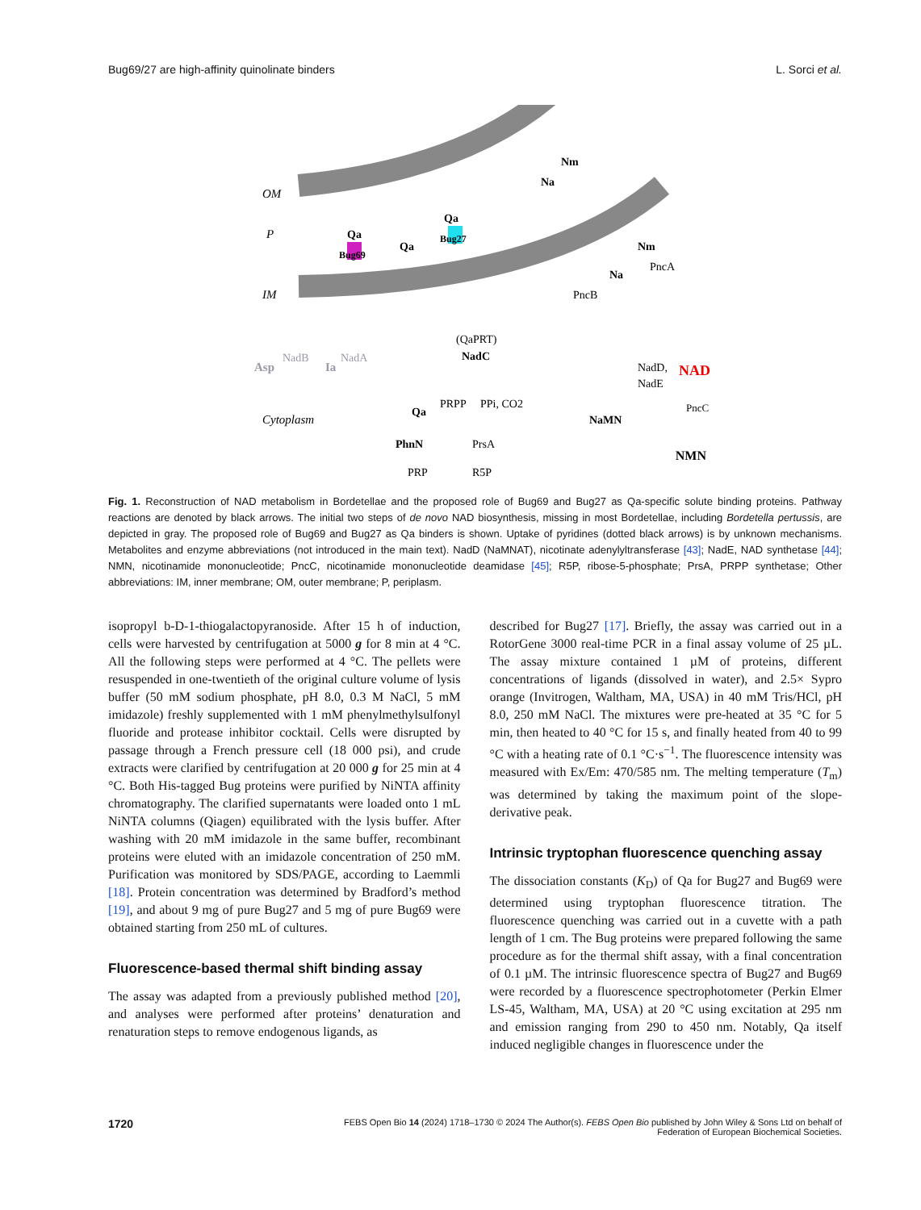Bug69/27 are high-affinity quinolinate binders L. Sorci et al.
OM
P
IM
Cytoplasm
Qa
Bug69
Qa
Bug27
Qa
Nm
Na
Nm
PncA
Na
PncB
Asp
NadB
Ia
NadA
Qa
(QaPRT)
NadC
PRPP
PPi, CO2
PhnN
PrsA
PRP
R5P
NaMN
NadD,
NadE
NAD
PncC
NMN
Fig. 1. Reconstruction of NAD metabolism in Bordetellae and the proposed role of Bug69 and Bug27 as Qa-specific solute binding proteins. Pathway reactions are denoted by black arrows. The initial two steps of de novo NAD biosynthesis, missing in most Bordetellae, including Bordetella pertussis, are depicted in gray. The proposed role of Bug69 and Bug27 as Qa binders is shown. Uptake of pyridines (dotted black arrows) is by unknown mechanisms. Metabolites and enzyme abbreviations (not introduced in the main text). NadD (NaMNAT), nicotinate adenylyltransferase [43]; NadE, NAD synthetase [44]; NMN, nicotinamide mononucleotide; PncC, nicotinamide mononucleotide deamidase [45]; R5P, ribose-5-phosphate; PrsA, PRPP synthetase; Other abbreviations: IM, inner membrane; OM, outer membrane; P, periplasm.
isopropyl b-D-1-thiogalactopyranoside. After 15 h of induction, cells were harvested by centrifugation at 5000 g for 8 min at 4 °C. All the following steps were performed at 4 °C. The pellets were resuspended in one-twentieth of the original culture volume of lysis buffer (50 mM sodium phosphate, pH 8.0, 0.3 M NaCl, 5 mM imidazole) freshly supplemented with 1 mM phenylmethylsulfonyl fluoride and protease inhibitor cocktail. Cells were disrupted by passage through a French pressure cell (18 000 psi), and crude extracts were clarified by centrifugation at 20 000 g for 25 min at 4 °C. Both His-tagged Bug proteins were purified by NiNTA affinity chromatography. The clarified supernatants were loaded onto 1 mL NiNTA columns (Qiagen) equilibrated with the lysis buffer. After washing with 20 mM imidazole in the same buffer, recombinant proteins were eluted with an imidazole concentration of 250 mM. Purification was monitored by SDS/PAGE, according to Laemmli [18]. Protein concentration was determined by Bradford’s method [19], and about 9 mg of pure Bug27 and 5 mg of pure Bug69 were obtained starting from 250 mL of cultures.
Fluorescence-based thermal shift binding assay
The assay was adapted from a previously published method [20], and analyses were performed after proteins’ denaturation and renaturation steps to remove endogenous ligands, as
described for Bug27 [17]. Briefly, the assay was carried out in a RotorGene 3000 real-time PCR in a final assay volume of 25 µL. The assay mixture contained 1 µM of proteins, different concentrations of ligands (dissolved in water), and 2.5× Sypro orange (Invitrogen, Waltham, MA, USA) in 40 mM Tris/HCl, pH 8.0, 250 mM NaCl. The mixtures were pre-heated at 35 °C for 5 min, then heated to 40 °C for 15 s, and finally heated from 40 to 99 °C with a heating rate of 0.1 °C·s<sup>−1</sup>. The fluorescence intensity was measured with Ex/Em: 470/585 nm. The melting temperature (T<sub>m</sub>) was determined by taking the maximum point of the slope-derivative peak.
Intrinsic tryptophan fluorescence quenching assay
The dissociation constants (K<sub>D</sub>) of Qa for Bug27 and Bug69 were determined using tryptophan fluorescence titration. The fluorescence quenching was carried out in a cuvette with a path length of 1 cm. The Bug proteins were prepared following the same procedure as for the thermal shift assay, with a final concentration of 0.1 µM. The intrinsic fluorescence spectra of Bug27 and Bug69 were recorded by a fluorescence spectrophotometer (Perkin Elmer LS-45, Waltham, MA, USA) at 20 °C using excitation at 295 nm and emission ranging from 290 to 450 nm. Notably, Qa itself induced negligible changes in fluorescence under the
1720 FEBS Open Bio 14 (2024) 1718–1730 © 2024 The Author(s). FEBS Open Bio published by John Wiley & Sons Ltd on behalf of
Federation of European Biochemical Societies.